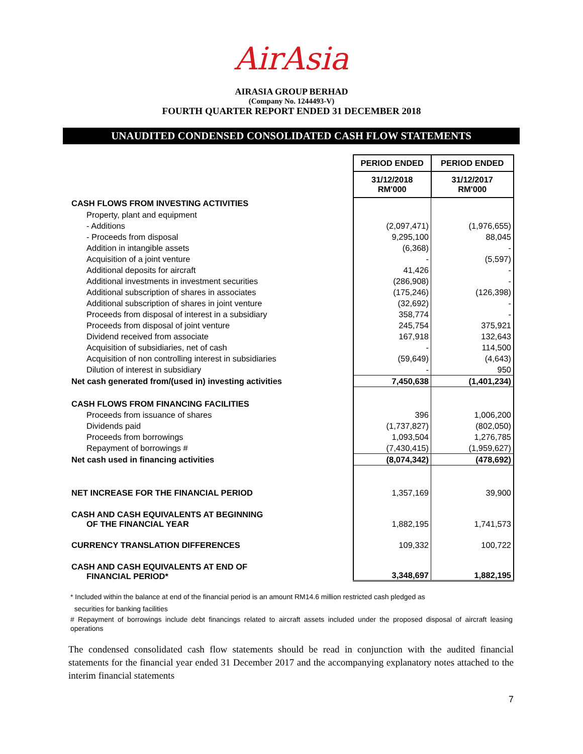AirAsia
AIRASIA GROUP BERHAD
(Company No. 1244493-V)
FOURTH QUARTER REPORT ENDED 31 DECEMBER 2018
UNAUDITED CONDENSED CONSOLIDATED CASH FLOW STATEMENTS
| | PERIOD ENDED | PERIOD ENDED |
| | 31/12/2018 RM'000 | 31/12/2017 RM'000 |
| CASH FLOWS FROM INVESTING ACTIVITIES | | |
| Property, plant and equipment | | |
| - Additions | (2,097,471) | (1,976,655) |
| - Proceeds from disposal | 9,295,100 | 88,045 |
| Addition in intangible assets | (6,368) | - |
| Acquisition of a joint venture | - | (5,597) |
| Additional deposits for aircraft | 41,426 | - |
| Additional investments in investment securities | (286,908) | - |
| Additional subscription of shares in associates | (175,246) | (126,398) |
| Additional subscription of shares in joint venture | (32,692) | - |
| Proceeds from disposal of interest in a subsidiary | 358,774 | - |
| Proceeds from disposal of joint venture | 245,754 | 375,921 |
| Dividend received from associate | 167,918 | 132,643 |
| Acquisition of subsidiaries, net of cash | - | 114,500 |
| Acquisition of non controlling interest in subsidiaries | (59,649) | (4,643) |
| Dilution of interest in subsidiary | - | 950 |
| Net cash generated from/(used in) investing activities | 7,450,638 | (1,401,234) |
| CASH FLOWS FROM FINANCING FACILITIES | | |
| Proceeds from issuance of shares | 396 | 1,006,200 |
| Dividends paid | (1,737,827) | (802,050) |
| Proceeds from borrowings | 1,093,504 | 1,276,785 |
| Repayment of borrowings # | (7,430,415) | (1,959,627) |
| Net cash used in financing activities | (8,074,342) | (478,692) |
| NET INCREASE FOR THE FINANCIAL PERIOD | 1,357,169 | 39,900 |
| CASH AND CASH EQUIVALENTS AT BEGINNING OF THE FINANCIAL YEAR | 1,882,195 | 1,741,573 |
| CURRENCY TRANSLATION DIFFERENCES | 109,332 | 100,722 |
| CASH AND CASH EQUIVALENTS AT END OF FINANCIAL PERIOD* | 3,348,697 | 1,882,195 |
* Included within the balance at end of the financial period is an amount RM14.6 million restricted cash pledged as
securities for banking facilities
# Repayment of borrowings include debt financings related to aircraft assets included under the proposed disposal of aircraft leasing operations
The condensed consolidated cash flow statements should be read in conjunction with the audited financial statements for the financial year ended 31 December 2017 and the accompanying explanatory notes attached to the interim financial statements
7